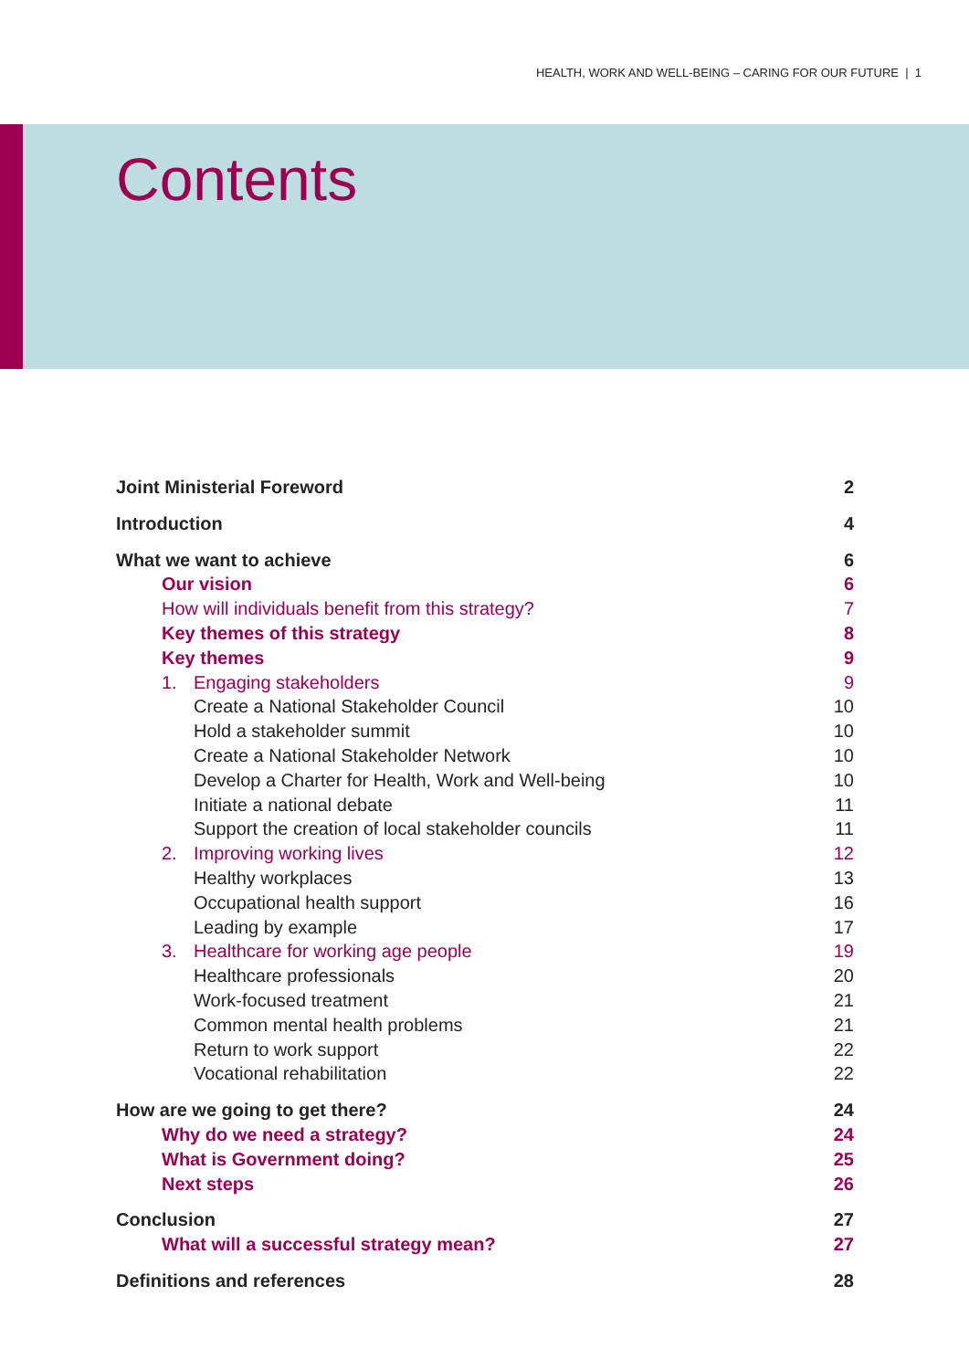HEALTH, WORK AND WELL-BEING – CARING FOR OUR FUTURE | 1
Contents
Joint Ministerial Foreword 2
Introduction 4
What we want to achieve 6
Our vision 6
How will individuals benefit from this strategy? 7
Key themes of this strategy 8
Key themes 9
1. Engaging stakeholders 9
Create a National Stakeholder Council 10
Hold a stakeholder summit 10
Create a National Stakeholder Network 10
Develop a Charter for Health, Work and Well-being 10
Initiate a national debate 11
Support the creation of local stakeholder councils 11
2. Improving working lives 12
Healthy workplaces 13
Occupational health support 16
Leading by example 17
3. Healthcare for working age people 19
Healthcare professionals 20
Work-focused treatment 21
Common mental health problems 21
Return to work support 22
Vocational rehabilitation 22
How are we going to get there? 24
Why do we need a strategy? 24
What is Government doing? 25
Next steps 26
Conclusion 27
What will a successful strategy mean? 27
Definitions and references 28